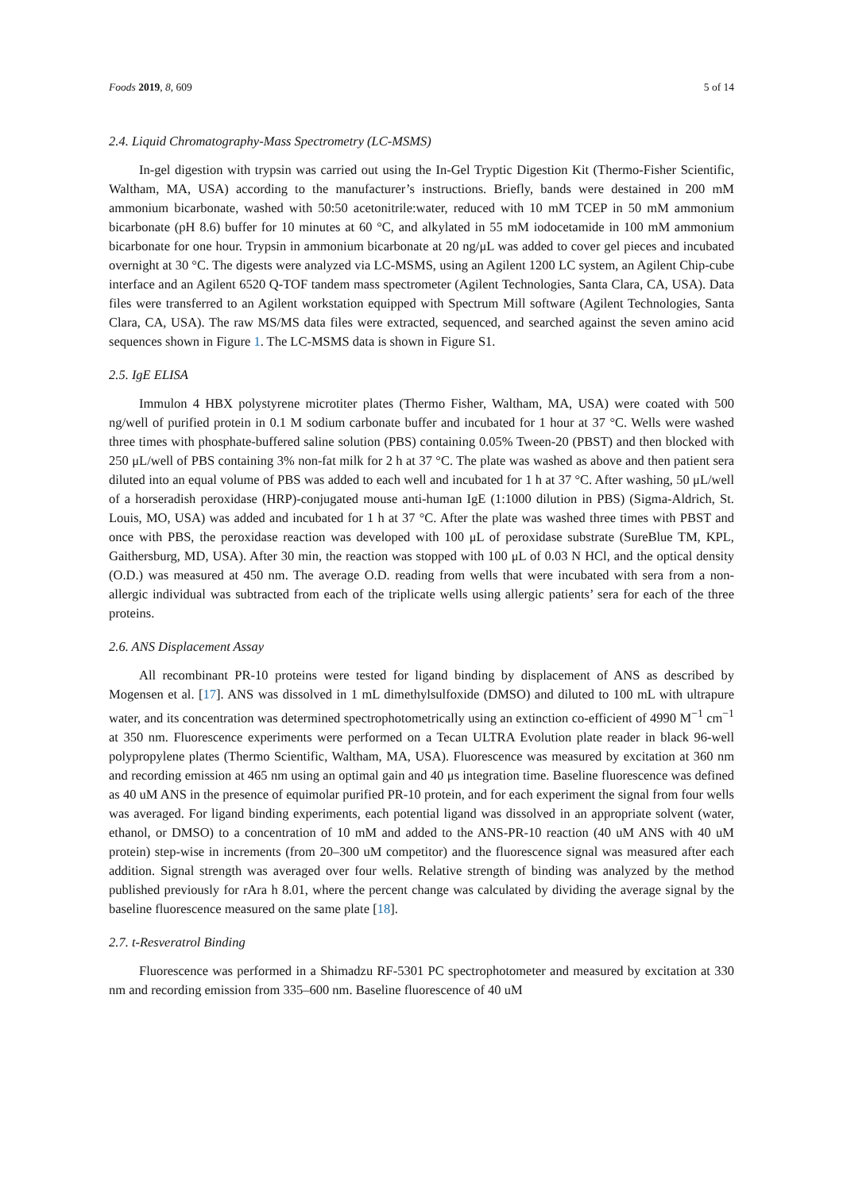Foods 2019, 8, 609 5 of 14
2.4. Liquid Chromatography-Mass Spectrometry (LC-MSMS)
In-gel digestion with trypsin was carried out using the In-Gel Tryptic Digestion Kit (Thermo-Fisher Scientific, Waltham, MA, USA) according to the manufacturer’s instructions. Briefly, bands were destained in 200 mM ammonium bicarbonate, washed with 50:50 acetonitrile:water, reduced with 10 mM TCEP in 50 mM ammonium bicarbonate (pH 8.6) buffer for 10 minutes at 60 °C, and alkylated in 55 mM iodocetamide in 100 mM ammonium bicarbonate for one hour. Trypsin in ammonium bicarbonate at 20 ng/μL was added to cover gel pieces and incubated overnight at 30 °C. The digests were analyzed via LC-MSMS, using an Agilent 1200 LC system, an Agilent Chip-cube interface and an Agilent 6520 Q-TOF tandem mass spectrometer (Agilent Technologies, Santa Clara, CA, USA). Data files were transferred to an Agilent workstation equipped with Spectrum Mill software (Agilent Technologies, Santa Clara, CA, USA). The raw MS/MS data files were extracted, sequenced, and searched against the seven amino acid sequences shown in Figure 1. The LC-MSMS data is shown in Figure S1.
2.5. IgE ELISA
Immulon 4 HBX polystyrene microtiter plates (Thermo Fisher, Waltham, MA, USA) were coated with 500 ng/well of purified protein in 0.1 M sodium carbonate buffer and incubated for 1 hour at 37 °C. Wells were washed three times with phosphate-buffered saline solution (PBS) containing 0.05% Tween-20 (PBST) and then blocked with 250 μL/well of PBS containing 3% non-fat milk for 2 h at 37 °C. The plate was washed as above and then patient sera diluted into an equal volume of PBS was added to each well and incubated for 1 h at 37 °C. After washing, 50 μL/well of a horseradish peroxidase (HRP)-conjugated mouse anti-human IgE (1:1000 dilution in PBS) (Sigma-Aldrich, St. Louis, MO, USA) was added and incubated for 1 h at 37 °C. After the plate was washed three times with PBST and once with PBS, the peroxidase reaction was developed with 100 μL of peroxidase substrate (SureBlue TM, KPL, Gaithersburg, MD, USA). After 30 min, the reaction was stopped with 100 μL of 0.03 N HCl, and the optical density (O.D.) was measured at 450 nm. The average O.D. reading from wells that were incubated with sera from a non-allergic individual was subtracted from each of the triplicate wells using allergic patients’ sera for each of the three proteins.
2.6. ANS Displacement Assay
All recombinant PR-10 proteins were tested for ligand binding by displacement of ANS as described by Mogensen et al. [17]. ANS was dissolved in 1 mL dimethylsulfoxide (DMSO) and diluted to 100 mL with ultrapure water, and its concentration was determined spectrophotometrically using an extinction co-efficient of 4990 M<sup>−1</sup> cm<sup>−1</sup> at 350 nm. Fluorescence experiments were performed on a Tecan ULTRA Evolution plate reader in black 96-well polypropylene plates (Thermo Scientific, Waltham, MA, USA). Fluorescence was measured by excitation at 360 nm and recording emission at 465 nm using an optimal gain and 40 μs integration time. Baseline fluorescence was defined as 40 uM ANS in the presence of equimolar purified PR-10 protein, and for each experiment the signal from four wells was averaged. For ligand binding experiments, each potential ligand was dissolved in an appropriate solvent (water, ethanol, or DMSO) to a concentration of 10 mM and added to the ANS-PR-10 reaction (40 uM ANS with 40 uM protein) step-wise in increments (from 20–300 uM competitor) and the fluorescence signal was measured after each addition. Signal strength was averaged over four wells. Relative strength of binding was analyzed by the method published previously for rAra h 8.01, where the percent change was calculated by dividing the average signal by the baseline fluorescence measured on the same plate [18].
2.7. t-Resveratrol Binding
Fluorescence was performed in a Shimadzu RF-5301 PC spectrophotometer and measured by excitation at 330 nm and recording emission from 335–600 nm. Baseline fluorescence of 40 uM